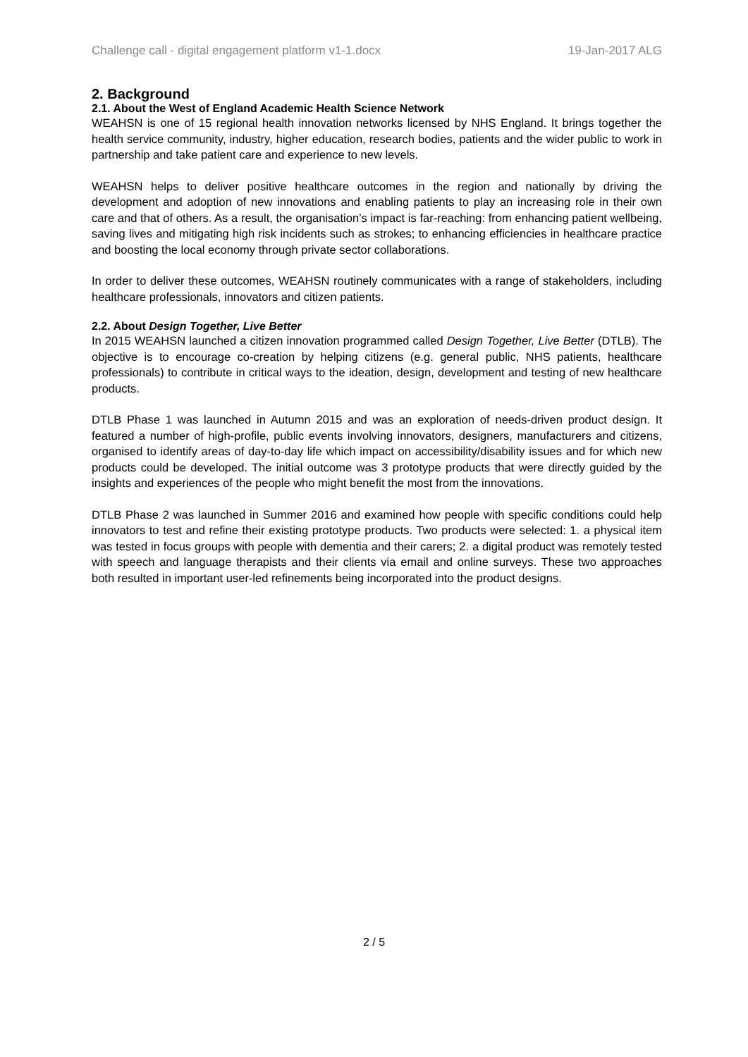Challenge call - digital engagement platform v1-1.docx 19-Jan-2017 ALG
2. Background
2.1. About the West of England Academic Health Science Network
WEAHSN is one of 15 regional health innovation networks licensed by NHS England. It brings together the health service community, industry, higher education, research bodies, patients and the wider public to work in partnership and take patient care and experience to new levels.
WEAHSN helps to deliver positive healthcare outcomes in the region and nationally by driving the development and adoption of new innovations and enabling patients to play an increasing role in their own care and that of others. As a result, the organisation’s impact is far-reaching: from enhancing patient wellbeing, saving lives and mitigating high risk incidents such as strokes; to enhancing efficiencies in healthcare practice and boosting the local economy through private sector collaborations.
In order to deliver these outcomes, WEAHSN routinely communicates with a range of stakeholders, including healthcare professionals, innovators and citizen patients.
2.2. About Design Together, Live Better
In 2015 WEAHSN launched a citizen innovation programmed called Design Together, Live Better (DTLB). The objective is to encourage co-creation by helping citizens (e.g. general public, NHS patients, healthcare professionals) to contribute in critical ways to the ideation, design, development and testing of new healthcare products.
DTLB Phase 1 was launched in Autumn 2015 and was an exploration of needs-driven product design. It featured a number of high-profile, public events involving innovators, designers, manufacturers and citizens, organised to identify areas of day-to-day life which impact on accessibility/disability issues and for which new products could be developed. The initial outcome was 3 prototype products that were directly guided by the insights and experiences of the people who might benefit the most from the innovations.
DTLB Phase 2 was launched in Summer 2016 and examined how people with specific conditions could help innovators to test and refine their existing prototype products. Two products were selected: 1. a physical item was tested in focus groups with people with dementia and their carers; 2. a digital product was remotely tested with speech and language therapists and their clients via email and online surveys. These two approaches both resulted in important user-led refinements being incorporated into the product designs.
2 / 5